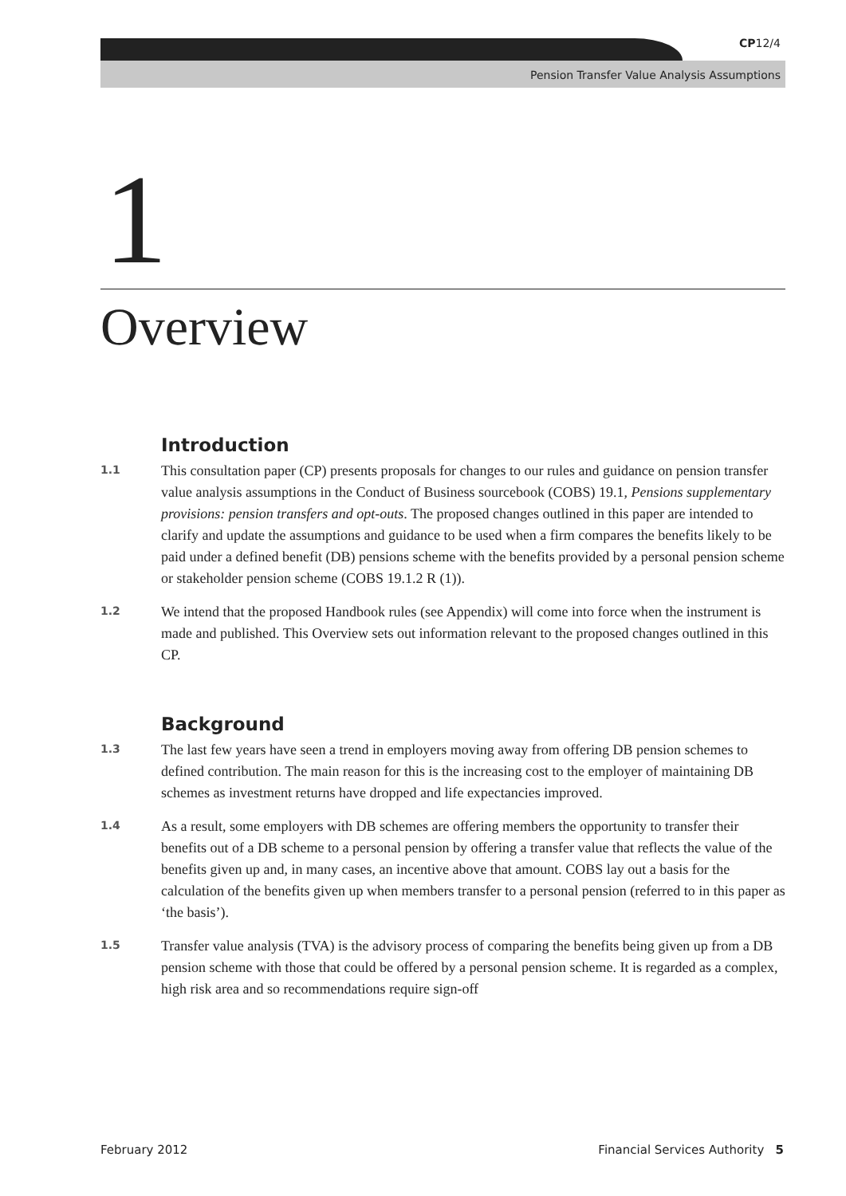CP12/4
Pension Transfer Value Analysis Assumptions
1
Overview
Introduction
1.1
This consultation paper (CP) presents proposals for changes to our rules and guidance on pension transfer value analysis assumptions in the Conduct of Business sourcebook (COBS) 19.1, Pensions supplementary provisions: pension transfers and opt-outs. The proposed changes outlined in this paper are intended to clarify and update the assumptions and guidance to be used when a firm compares the benefits likely to be paid under a defined benefit (DB) pensions scheme with the benefits provided by a personal pension scheme or stakeholder pension scheme (COBS 19.1.2 R (1)).
1.2
We intend that the proposed Handbook rules (see Appendix) will come into force when the instrument is made and published. This Overview sets out information relevant to the proposed changes outlined in this CP.
Background
1.3
The last few years have seen a trend in employers moving away from offering DB pension schemes to defined contribution. The main reason for this is the increasing cost to the employer of maintaining DB schemes as investment returns have dropped and life expectancies improved.
1.4
As a result, some employers with DB schemes are offering members the opportunity to transfer their benefits out of a DB scheme to a personal pension by offering a transfer value that reflects the value of the benefits given up and, in many cases, an incentive above that amount. COBS lay out a basis for the calculation of the benefits given up when members transfer to a personal pension (referred to in this paper as ‘the basis’).
1.5
Transfer value analysis (TVA) is the advisory process of comparing the benefits being given up from a DB pension scheme with those that could be offered by a personal pension scheme. It is regarded as a complex, high risk area and so recommendations require sign-off
February 2012 Financial Services Authority 5